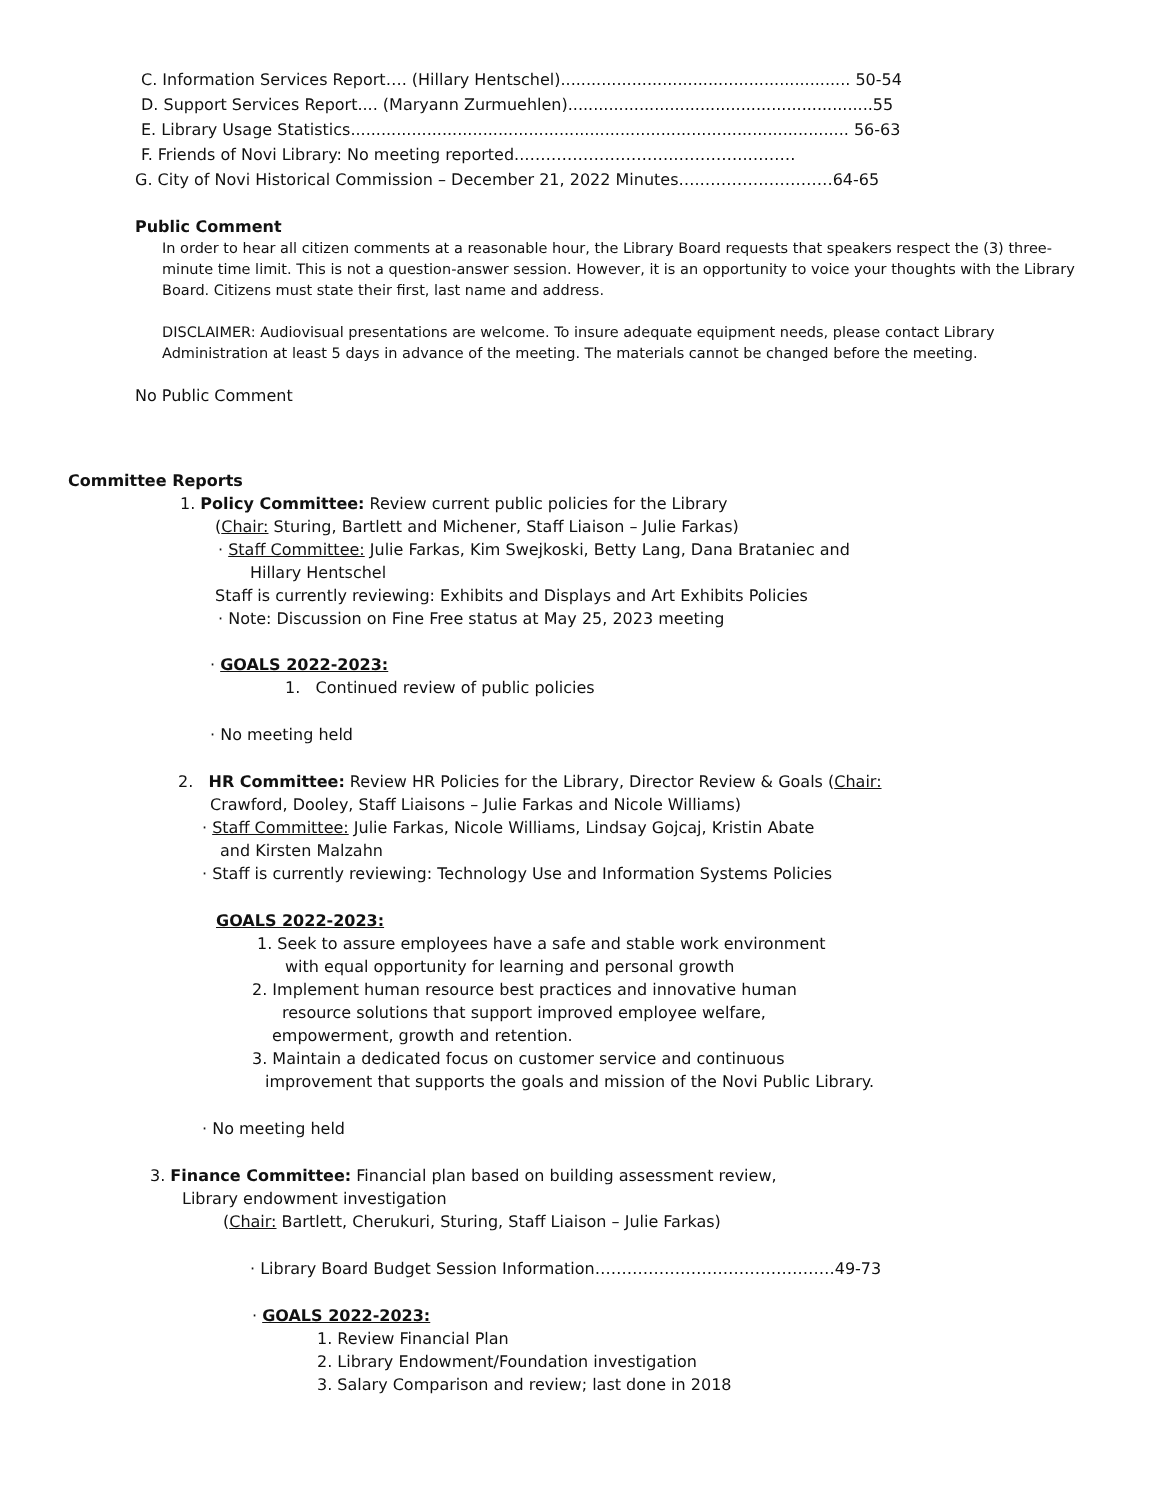C. Information Services Report…. (Hillary Hentschel)......................................................... 50-54
D. Support Services Report.... (Maryann Zurmuehlen)............................................................55
E. Library Usage Statistics.................................................................................................. 56-63
F. Friends of Novi Library: No meeting reported..……………………….…………..………
G. City of Novi Historical Commission – December 21, 2022 Minutes….………….…………64-65
Public Comment
In order to hear all citizen comments at a reasonable hour, the Library Board requests that speakers respect the (3) three-minute time limit. This is not a question-answer session. However, it is an opportunity to voice your thoughts with the Library Board. Citizens must state their first, last name and address.
DISCLAIMER: Audiovisual presentations are welcome. To insure adequate equipment needs, please contact Library Administration at least 5 days in advance of the meeting. The materials cannot be changed before the meeting.
No Public Comment
Committee Reports
1. Policy Committee: Review current public policies for the Library
(Chair: Sturing, Bartlett and Michener, Staff Liaison – Julie Farkas)
· Staff Committee: Julie Farkas, Kim Swejkoski, Betty Lang, Dana Brataniec and
Hillary Hentschel
Staff is currently reviewing: Exhibits and Displays and Art Exhibits Policies
· Note: Discussion on Fine Free status at May 25, 2023 meeting
· GOALS 2022-2023:
1. Continued review of public policies
· No meeting held
2. HR Committee: Review HR Policies for the Library, Director Review & Goals (Chair:
Crawford, Dooley, Staff Liaisons – Julie Farkas and Nicole Williams)
· Staff Committee: Julie Farkas, Nicole Williams, Lindsay Gojcaj, Kristin Abate
and Kirsten Malzahn
· Staff is currently reviewing: Technology Use and Information Systems Policies
GOALS 2022-2023:
1. Seek to assure employees have a safe and stable work environment
with equal opportunity for learning and personal growth
2. Implement human resource best practices and innovative human
resource solutions that support improved employee welfare,
empowerment, growth and retention.
3. Maintain a dedicated focus on customer service and continuous
improvement that supports the goals and mission of the Novi Public Library.
· No meeting held
3. Finance Committee: Financial plan based on building assessment review,
Library endowment investigation
(Chair: Bartlett, Cherukuri, Sturing, Staff Liaison – Julie Farkas)
· Library Board Budget Session Information………………………………………49-73
· GOALS 2022-2023:
1. Review Financial Plan
2. Library Endowment/Foundation investigation
3. Salary Comparison and review; last done in 2018